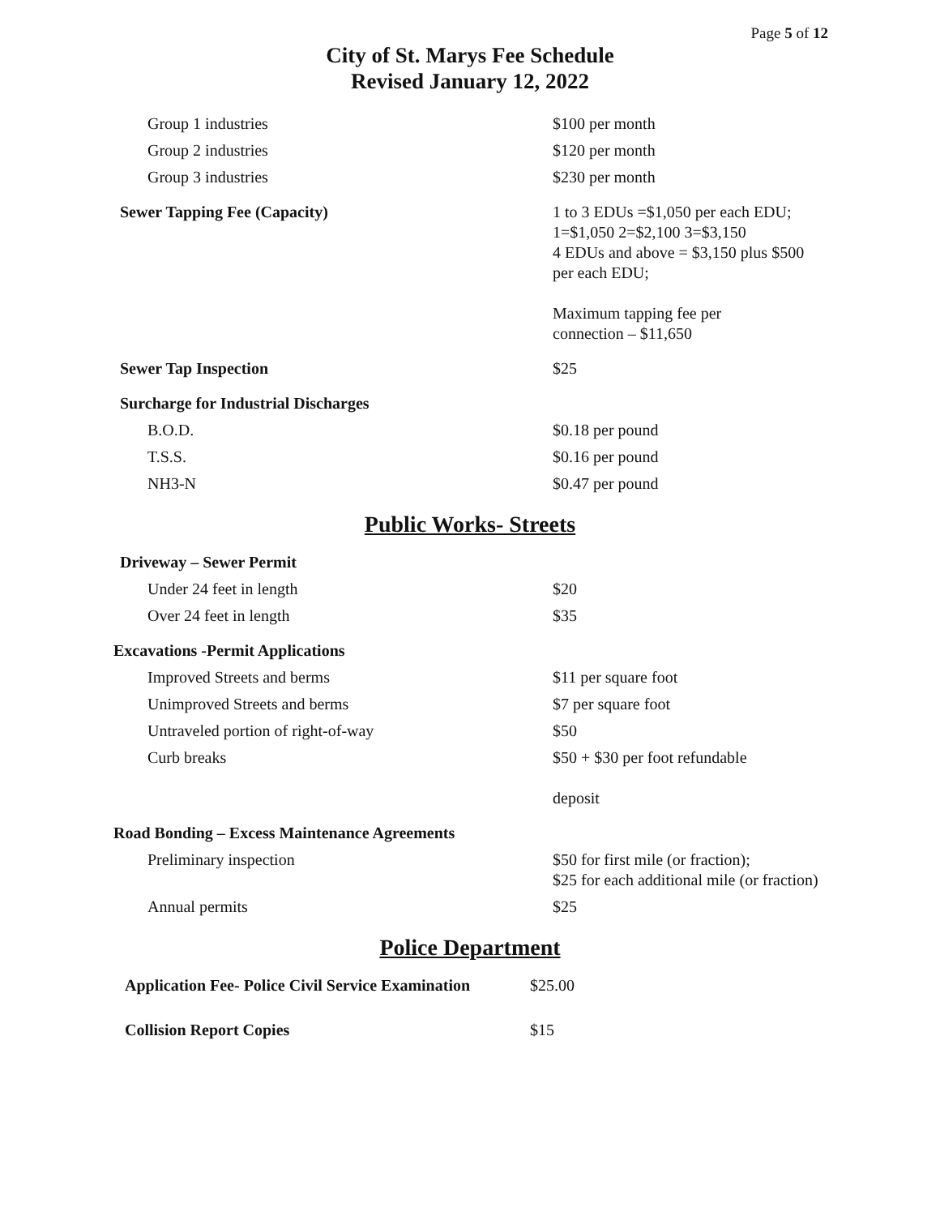Page 5 of 12
City of St. Marys Fee Schedule
Revised January 12, 2022
| Group 1 industries | $100 per month |
| Group 2 industries | $120 per month |
| Group 3 industries | $230 per month |
| Sewer Tapping Fee (Capacity) | 1 to 3 EDUs =$1,050 per each EDU; 1=$1,050 2=$2,100 3=$3,150 4 EDUs and above = $3,150 plus $500 per each EDU; Maximum tapping fee per connection – $11,650 |
| Sewer Tap Inspection | $25 |
| Surcharge for Industrial Discharges | |
| B.O.D. | $0.18 per pound |
| T.S.S. | $0.16 per pound |
| NH3-N | $0.47 per pound |
Public Works- Streets
| Driveway – Sewer Permit | |
| Under 24 feet in length | $20 |
| Over 24 feet in length | $35 |
| Excavations -Permit Applications | |
| Improved Streets and berms | $11 per square foot |
| Unimproved Streets and berms | $7 per square foot |
| Untraveled portion of right-of-way | $50 |
| Curb breaks | $50 + $30 per foot refundable deposit |
| Road Bonding – Excess Maintenance Agreements | |
| Preliminary inspection | $50 for first mile (or fraction); $25 for each additional mile (or fraction) |
| Annual permits | $25 |
Police Department
| Application Fee- Police Civil Service Examination | $25.00 |
| Collision Report Copies | $15 |